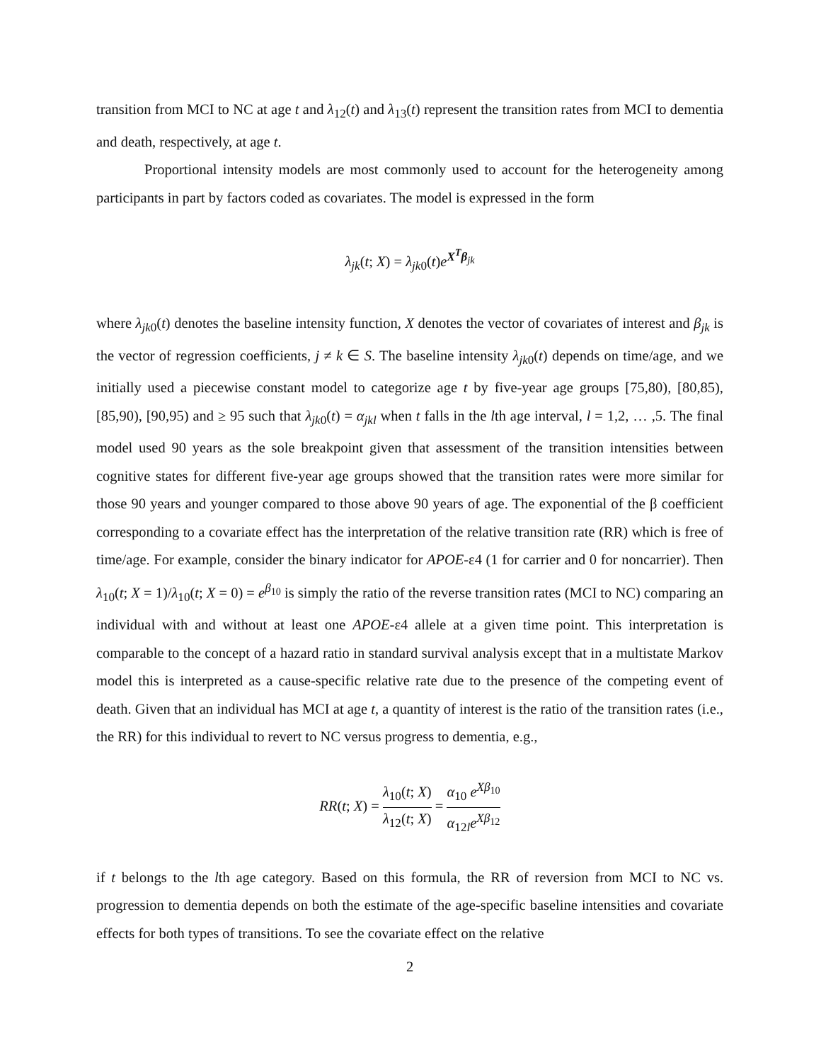transition from MCI to NC at age t and λ<sub>12</sub>(t) and λ<sub>13</sub>(t) represent the transition rates from MCI to dementia and death, respectively, at age t.
Proportional intensity models are most commonly used to account for the heterogeneity among participants in part by factors coded as covariates. The model is expressed in the form
λ<sub>jk</sub>(t; X) = λ<sub>jk</sub><sub>0</sub>(t)e<sup>X<sup>T</sup>β<sub>jk</sub></sup>
where λ<sub>jk</sub><sub>0</sub>(t) denotes the baseline intensity function, X denotes the vector of covariates of interest and β<sub>jk</sub> is the vector of regression coefficients, j ≠ k ∈ S. The baseline intensity λ<sub>jk</sub><sub>0</sub>(t) depends on time/age, and we initially used a piecewise constant model to categorize age t by five-year age groups [75,80), [80,85), [85,90), [90,95) and ≥ 95 such that λ<sub>jk</sub><sub>0</sub>(t) = α<sub>jkl</sub> when t falls in the lth age interval, l = 1,2, … ,5. The final model used 90 years as the sole breakpoint given that assessment of the transition intensities between cognitive states for different five-year age groups showed that the transition rates were more similar for those 90 years and younger compared to those above 90 years of age. The exponential of the β coefficient corresponding to a covariate effect has the interpretation of the relative transition rate (RR) which is free of time/age. For example, consider the binary indicator for APOE-ε4 (1 for carrier and 0 for noncarrier). Then λ<sub>10</sub>(t; X = 1)/λ<sub>10</sub>(t; X = 0) = e<sup>β<sub>10</sub></sup> is simply the ratio of the reverse transition rates (MCI to NC) comparing an individual with and without at least one APOE-ε4 allele at a given time point. This interpretation is comparable to the concept of a hazard ratio in standard survival analysis except that in a multistate Markov model this is interpreted as a cause-specific relative rate due to the presence of the competing event of death. Given that an individual has MCI at age t, a quantity of interest is the ratio of the transition rates (i.e., the RR) for this individual to revert to NC versus progress to dementia, e.g.,
RR(t; X) = λ<sub>10</sub>(t; X) λ<sub>12</sub>(t; X) = α<sub>10</sub> e<sup>Xβ<sub>10</sub></sup> α<sub>12l</sub>e<sup>Xβ<sub>12</sub></sup>
if t belongs to the lth age category. Based on this formula, the RR of reversion from MCI to NC vs. progression to dementia depends on both the estimate of the age-specific baseline intensities and covariate effects for both types of transitions. To see the covariate effect on the relative
2